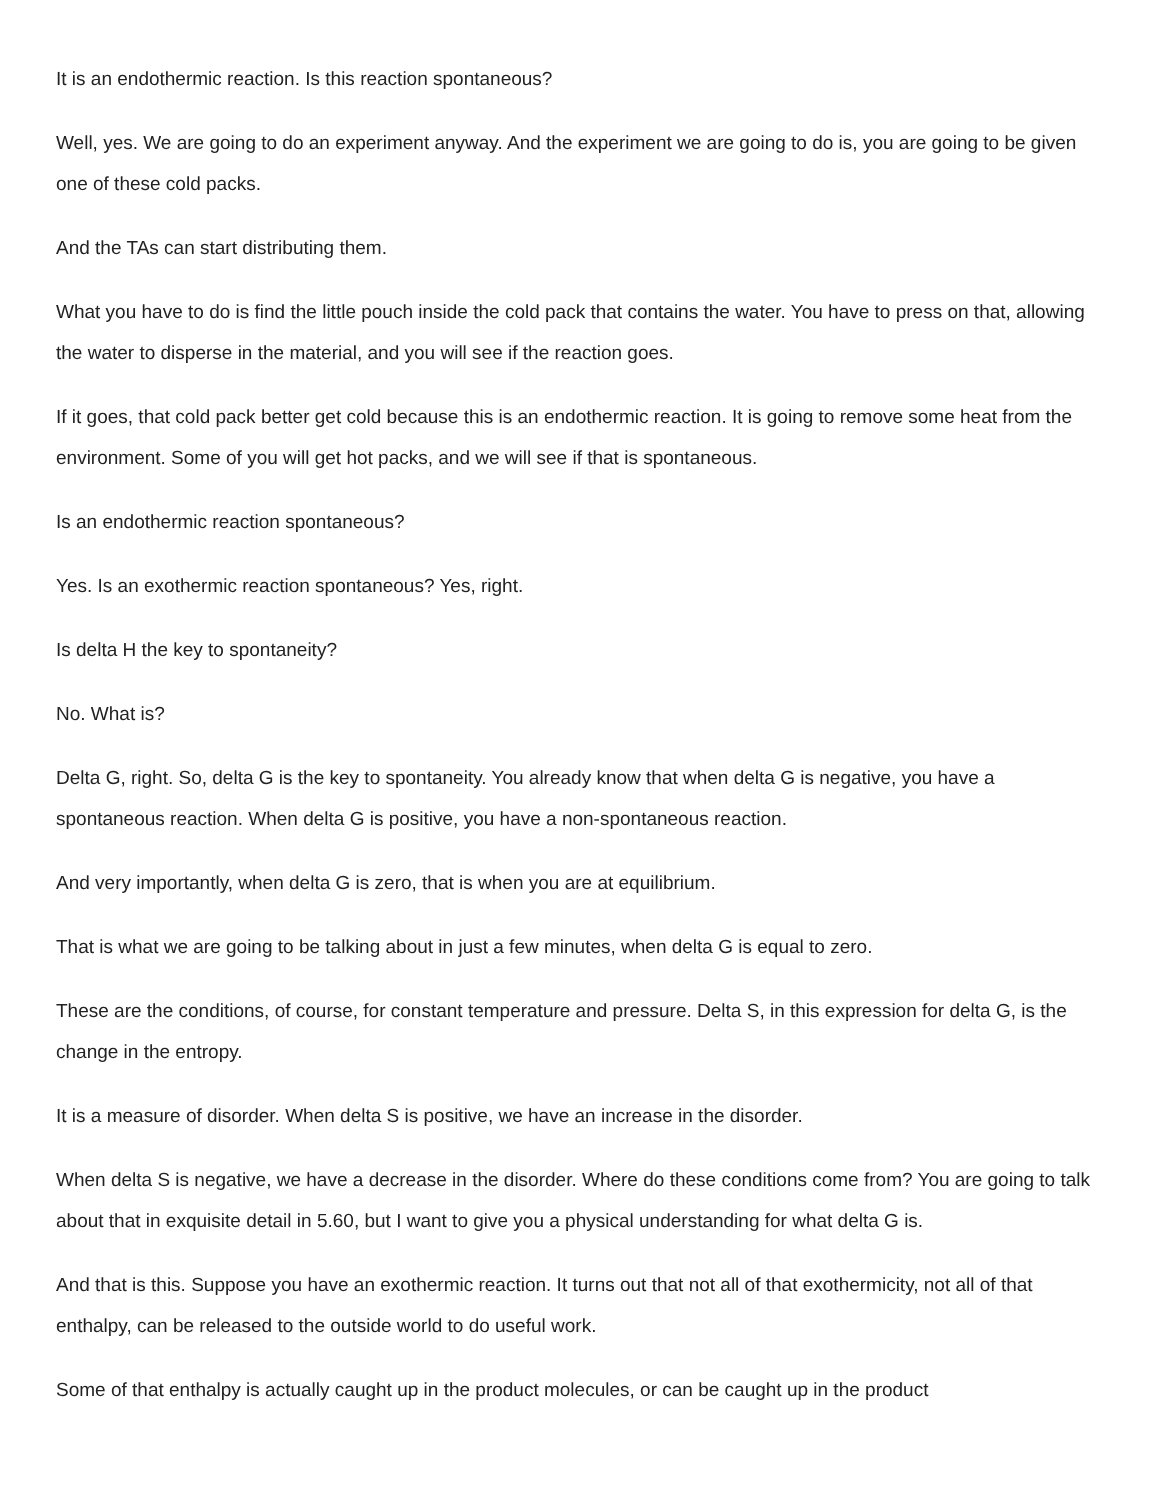It is an endothermic reaction. Is this reaction spontaneous?
Well, yes. We are going to do an experiment anyway. And the experiment we are going to do is, you are going to be given one of these cold packs.
And the TAs can start distributing them.
What you have to do is find the little pouch inside the cold pack that contains the water. You have to press on that, allowing the water to disperse in the material, and you will see if the reaction goes.
If it goes, that cold pack better get cold because this is an endothermic reaction. It is going to remove some heat from the environment. Some of you will get hot packs, and we will see if that is spontaneous.
Is an endothermic reaction spontaneous?
Yes. Is an exothermic reaction spontaneous? Yes, right.
Is delta H the key to spontaneity?
No. What is?
Delta G, right. So, delta G is the key to spontaneity. You already know that when delta G is negative, you have a spontaneous reaction. When delta G is positive, you have a non-spontaneous reaction.
And very importantly, when delta G is zero, that is when you are at equilibrium.
That is what we are going to be talking about in just a few minutes, when delta G is equal to zero.
These are the conditions, of course, for constant temperature and pressure. Delta S, in this expression for delta G, is the change in the entropy.
It is a measure of disorder. When delta S is positive, we have an increase in the disorder.
When delta S is negative, we have a decrease in the disorder. Where do these conditions come from? You are going to talk about that in exquisite detail in 5.60, but I want to give you a physical understanding for what delta G is.
And that is this. Suppose you have an exothermic reaction. It turns out that not all of that exothermicity, not all of that enthalpy, can be released to the outside world to do useful work.
Some of that enthalpy is actually caught up in the product molecules, or can be caught up in the product